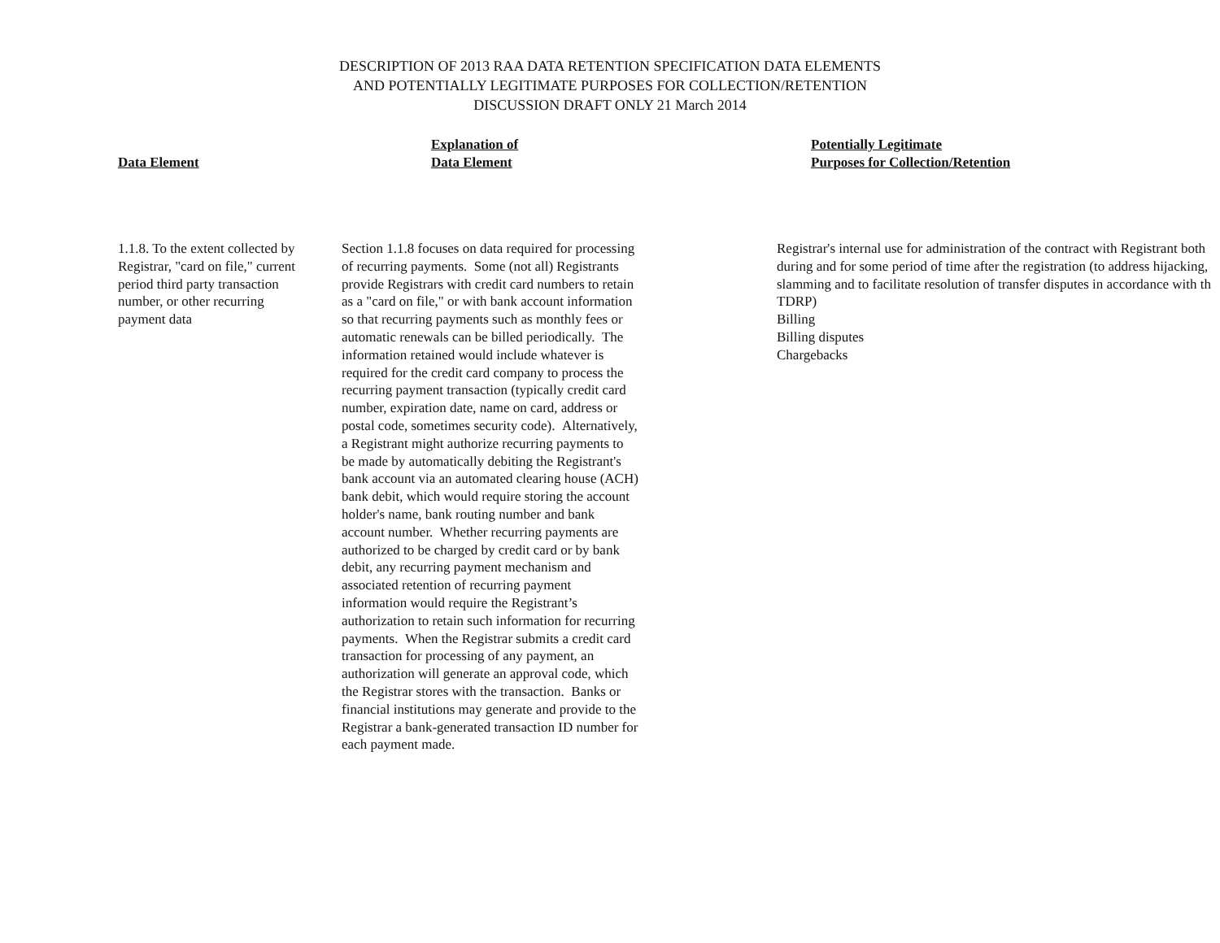DESCRIPTION OF 2013 RAA DATA RETENTION SPECIFICATION DATA ELEMENTS
AND POTENTIALLY LEGITIMATE PURPOSES FOR COLLECTION/RETENTION
DISCUSSION DRAFT ONLY 21 March 2014
| Data Element | Explanation of Data Element | Potentially Legitimate Purposes for Collection/Retention |
| --- | --- | --- |
| 1.1.8. To the extent collected by Registrar, "card on file," current period third party transaction number, or other recurring payment data | Section 1.1.8 focuses on data required for processing of recurring payments. Some (not all) Registrants provide Registrars with credit card numbers to retain as a "card on file," or with bank account information so that recurring payments such as monthly fees or automatic renewals can be billed periodically. The information retained would include whatever is required for the credit card company to process the recurring payment transaction (typically credit card number, expiration date, name on card, address or postal code, sometimes security code). Alternatively, a Registrant might authorize recurring payments to be made by automatically debiting the Registrant's bank account via an automated clearing house (ACH) bank debit, which would require storing the account holder's name, bank routing number and bank account number. Whether recurring payments are authorized to be charged by credit card or by bank debit, any recurring payment mechanism and associated retention of recurring payment information would require the Registrant’s authorization to retain such information for recurring payments. When the Registrar submits a credit card transaction for processing of any payment, an authorization will generate an approval code, which the Registrar stores with the transaction. Banks or financial institutions may generate and provide to the Registrar a bank-generated transaction ID number for each payment made. | Registrar's internal use for administration of the contract with Registrant both during and for some period of time after the registration (to address hijacking, slamming and to facilitate resolution of transfer disputes in accordance with th TDRP) Billing Billing disputes Chargebacks |